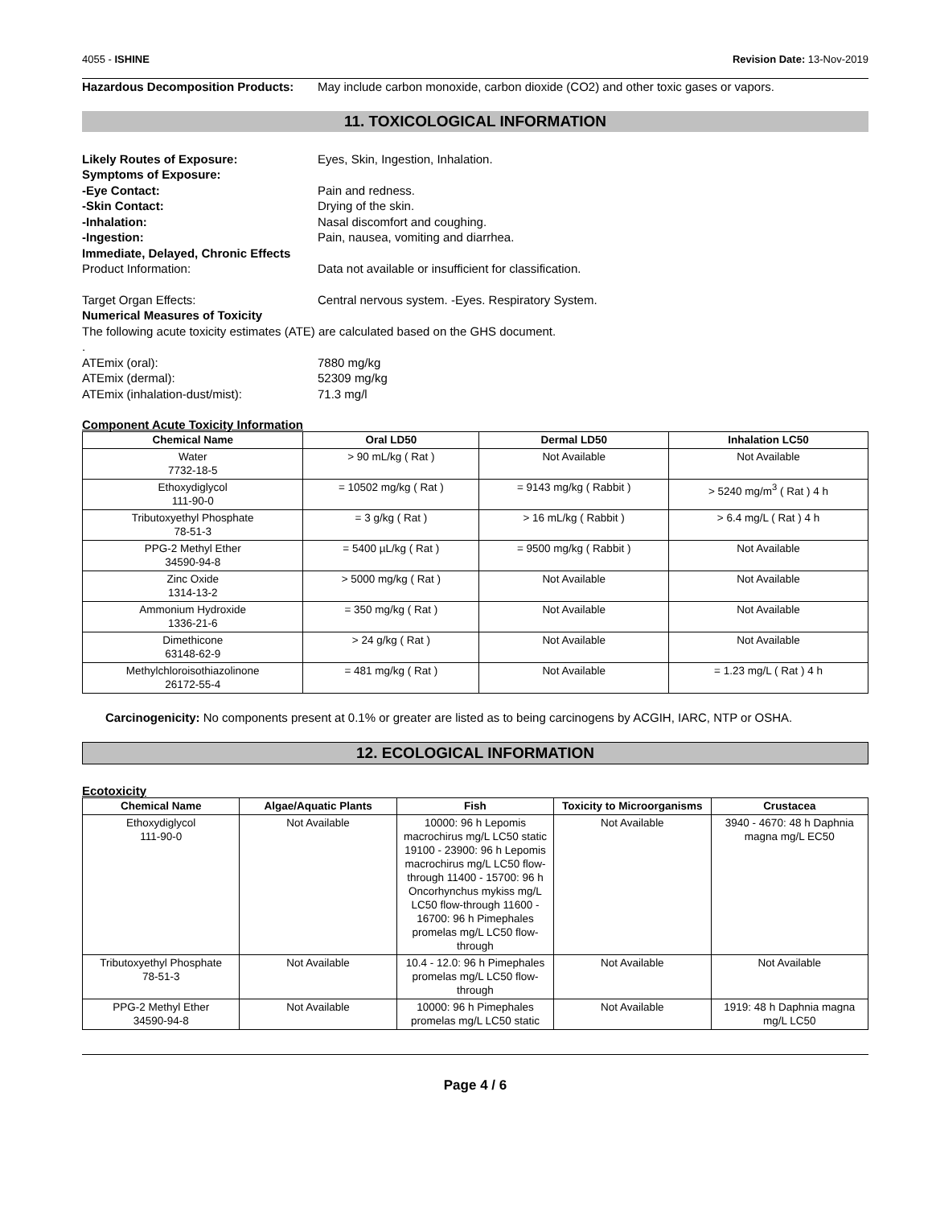4055 - ISHINE Revision Date: 13-Nov-2019
Hazardous Decomposition Products:
May include carbon monoxide, carbon dioxide (CO2) and other toxic gases or vapors.
11. TOXICOLOGICAL INFORMATION
Likely Routes of Exposure: Eyes, Skin, Ingestion, Inhalation.
Symptoms of Exposure:
-Eye Contact: Pain and redness.
-Skin Contact: Drying of the skin.
-Inhalation: Nasal discomfort and coughing.
-Ingestion: Pain, nausea, vomiting and diarrhea.
Immediate, Delayed, Chronic Effects
Product Information: Data not available or insufficient for classification.
Target Organ Effects: Central nervous system. -Eyes. Respiratory System.
Numerical Measures of Toxicity
The following acute toxicity estimates (ATE) are calculated based on the GHS document.
.
ATEmix (oral): 7880 mg/kg
ATEmix (dermal): 52309 mg/kg
ATEmix (inhalation-dust/mist): 71.3 mg/l
Component Acute Toxicity Information
| Chemical Name | Oral LD50 | Dermal LD50 | Inhalation LC50 |
| --- | --- | --- | --- |
| Water 7732-18-5 | > 90 mL/kg ( Rat ) | Not Available | Not Available |
| Ethoxydiglycol 111-90-0 | = 10502 mg/kg ( Rat ) | = 9143 mg/kg ( Rabbit ) | > 5240 mg/m<sup>3</sup> ( Rat ) 4 h |
| Tributoxyethyl Phosphate 78-51-3 | = 3 g/kg ( Rat ) | > 16 mL/kg ( Rabbit ) | > 6.4 mg/L ( Rat ) 4 h |
| PPG-2 Methyl Ether 34590-94-8 | = 5400 µL/kg ( Rat ) | = 9500 mg/kg ( Rabbit ) | Not Available |
| Zinc Oxide 1314-13-2 | > 5000 mg/kg ( Rat ) | Not Available | Not Available |
| Ammonium Hydroxide 1336-21-6 | = 350 mg/kg ( Rat ) | Not Available | Not Available |
| Dimethicone 63148-62-9 | > 24 g/kg ( Rat ) | Not Available | Not Available |
| Methylchloroisothiazolinone 26172-55-4 | = 481 mg/kg ( Rat ) | Not Available | = 1.23 mg/L ( Rat ) 4 h |
Carcinogenicity: No components present at 0.1% or greater are listed as to being carcinogens by ACGIH, IARC, NTP or OSHA.
12. ECOLOGICAL INFORMATION
Ecotoxicity
| Chemical Name | Algae/Aquatic Plants | Fish | Toxicity to Microorganisms | Crustacea |
| --- | --- | --- | --- | --- |
| Ethoxydiglycol 111-90-0 | Not Available | 10000: 96 h Lepomis macrochirus mg/L LC50 static 19100 - 23900: 96 h Lepomis macrochirus mg/L LC50 flow-through 11400 - 15700: 96 h Oncorhynchus mykiss mg/L LC50 flow-through 11600 - 16700: 96 h Pimephales promelas mg/L LC50 flow-through | Not Available | 3940 - 4670: 48 h Daphnia magna mg/L EC50 |
| Tributoxyethyl Phosphate 78-51-3 | Not Available | 10.4 - 12.0: 96 h Pimephales promelas mg/L LC50 flow-through | Not Available | Not Available |
| PPG-2 Methyl Ether 34590-94-8 | Not Available | 10000: 96 h Pimephales promelas mg/L LC50 static | Not Available | 1919: 48 h Daphnia magna mg/L LC50 |
Page 4 / 6